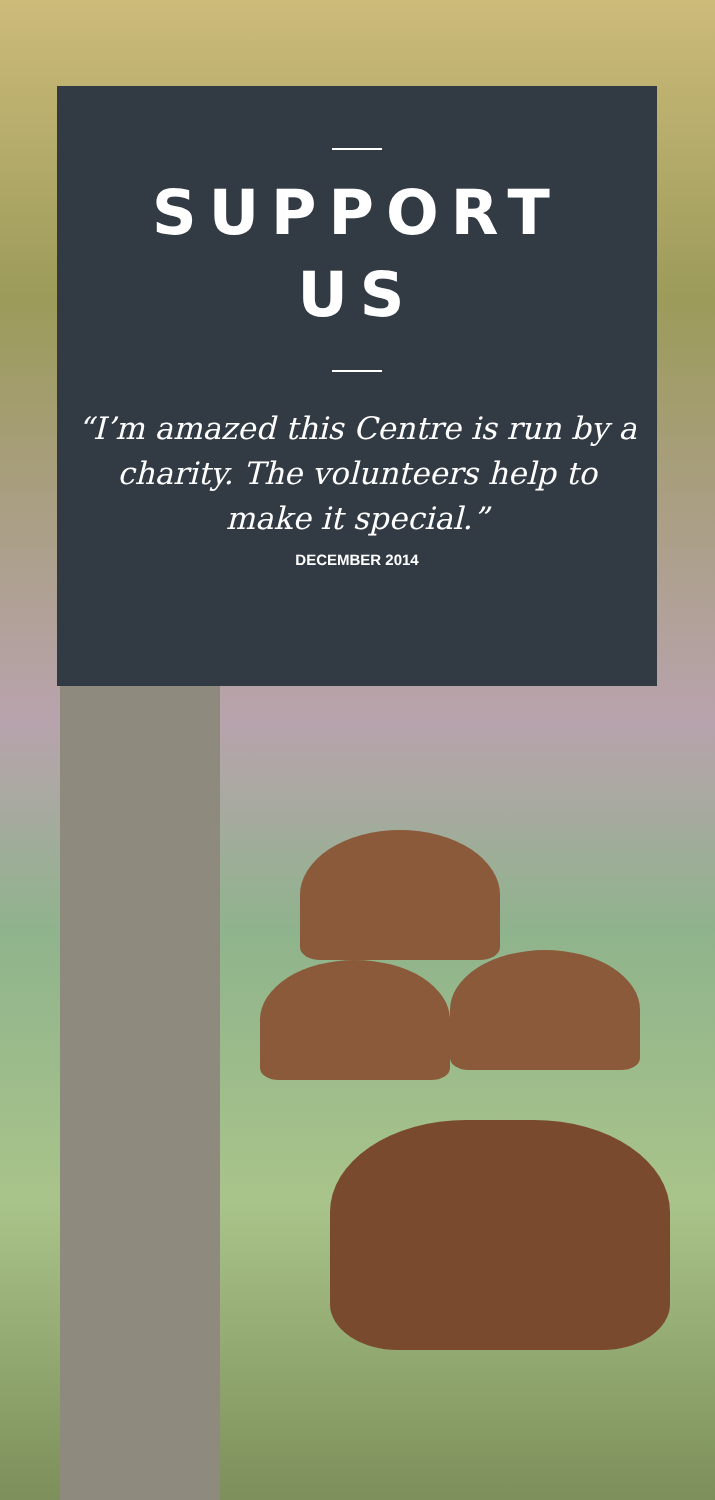SUPPORT
US
“I’m amazed this Centre is run by a charity. The volunteers help to make it special.”
DECEMBER 2014